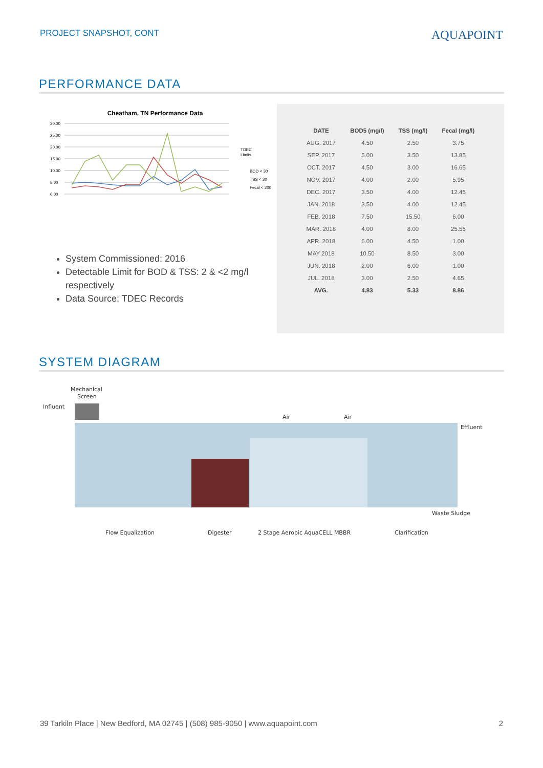PROJECT SNAPSHOT, CONT AQUAPOINT
PERFORMANCE DATA
Cheatham, TN Performance Data
30.00
25.00
20.00
15.00
10.00
5.00
0.00
TDEC
Limits
BOD < 30
TSS < 30
Fecal < 200
System Commissioned: 2016
Detectable Limit for BOD & TSS: 2 & <2 mg/l respectively
Data Source: TDEC Records
| DATE | BOD5 (mg/l) | TSS (mg/l) | Fecal (mg/l) |
| --- | --- | --- | --- |
| AUG. 2017 | 4.50 | 2.50 | 3.75 |
| SEP. 2017 | 5.00 | 3.50 | 13.85 |
| OCT. 2017 | 4.50 | 3.00 | 16.65 |
| NOV. 2017 | 4.00 | 2.00 | 5.95 |
| DEC. 2017 | 3.50 | 4.00 | 12.45 |
| JAN. 2018 | 3.50 | 4.00 | 12.45 |
| FEB. 2018 | 7.50 | 15.50 | 6.00 |
| MAR. 2018 | 4.00 | 8.00 | 25.55 |
| APR. 2018 | 6.00 | 4.50 | 1.00 |
| MAY 2018 | 10.50 | 8.50 | 3.00 |
| JUN. 2018 | 2.00 | 6.00 | 1.00 |
| JUL. 2018 | 3.00 | 2.50 | 4.65 |
| AVG. | 4.83 | 5.33 | 8.86 |
SYSTEM DIAGRAM
Mechanical
Screen
Influent
Air
Air
Effluent
Waste Sludge
Flow Equalization
Digester
2 Stage Aerobic AquaCELL MBBR
Clarification
39 Tarkiln Place | New Bedford, MA 02745 | (508) 985-9050 | www.aquapoint.com 2